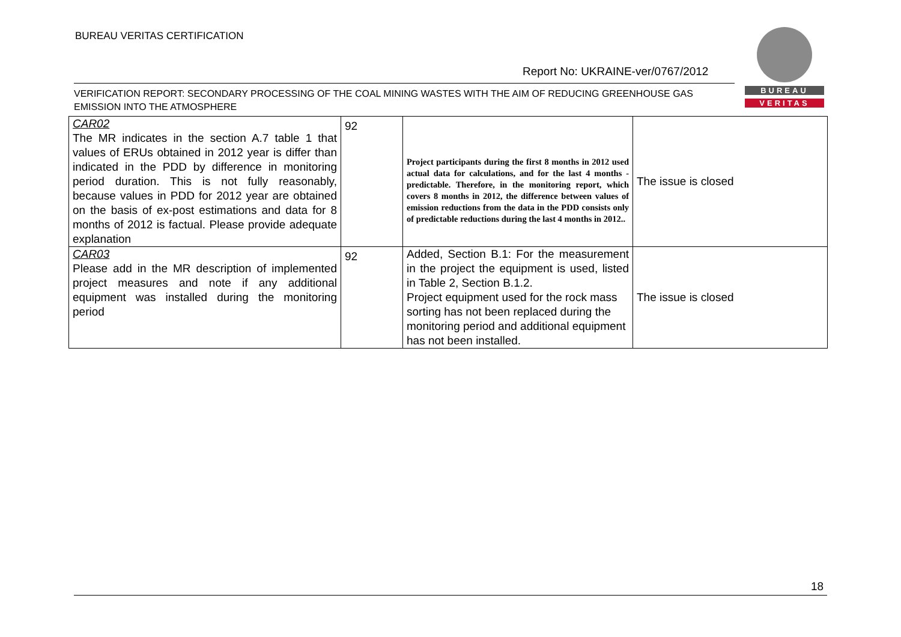BUREAU VERITAS CERTIFICATION
Report No: UKRAINE-ver/0767/2012
VERIFICATION REPORT: SECONDARY PROCESSING OF THE COAL MINING WASTES WITH THE AIM OF REDUCING GREENHOUSE GAS EMISSION INTO THE ATMOSPHERE
BUREAU
VERITAS
| CAR02 The MR indicates in the section A.7 table 1 that values of ERUs obtained in 2012 year is differ than indicated in the PDD by difference in monitoring period duration. This is not fully reasonably, because values in PDD for 2012 year are obtained on the basis of ex-post estimations and data for 8 months of 2012 is factual. Please provide adequate explanation | 92 | Project participants during the first 8 months in 2012 used actual data for calculations, and for the last 4 months - predictable. Therefore, in the monitoring report, which covers 8 months in 2012, the difference between values of emission reductions from the data in the PDD consists only of predictable reductions during the last 4 months in 2012.. | The issue is closed |
| CAR03 Please add in the MR description of implemented project measures and note if any additional equipment was installed during the monitoring period | 92 | Added, Section B.1: For the measurement in the project the equipment is used, listed in Table 2, Section B.1.2. Project equipment used for the rock mass sorting has not been replaced during the monitoring period and additional equipment has not been installed. | The issue is closed |
18